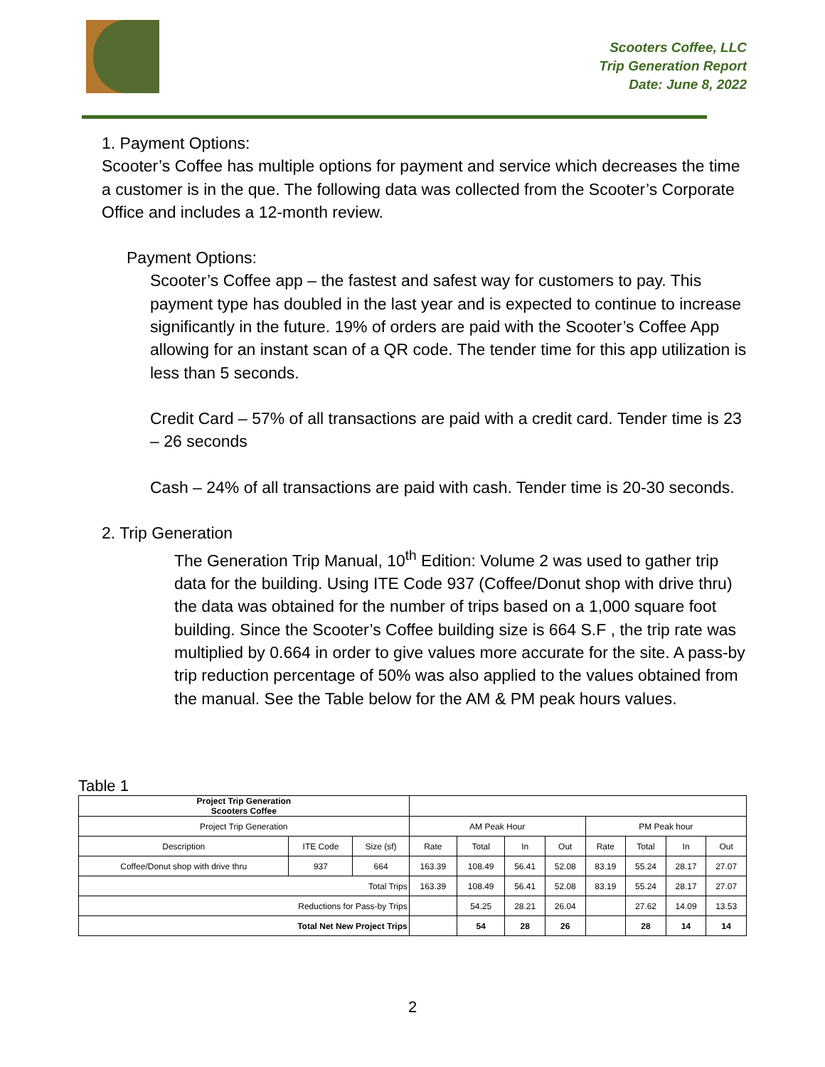Scooters Coffee, LLC
Trip Generation Report
Date: June 8, 2022
1. Payment Options:
Scooter’s Coffee has multiple options for payment and service which decreases the time a customer is in the que. The following data was collected from the Scooter’s Corporate Office and includes a 12-month review.
Payment Options:
Scooter’s Coffee app – the fastest and safest way for customers to pay. This payment type has doubled in the last year and is expected to continue to increase significantly in the future. 19% of orders are paid with the Scooter’s Coffee App allowing for an instant scan of a QR code. The tender time for this app utilization is less than 5 seconds.
Credit Card – 57% of all transactions are paid with a credit card. Tender time is 23 – 26 seconds
Cash – 24% of all transactions are paid with cash. Tender time is 20-30 seconds.
2. Trip Generation
The Generation Trip Manual, 10<sup>th</sup> Edition: Volume 2 was used to gather trip data for the building. Using ITE Code 937 (Coffee/Donut shop with drive thru) the data was obtained for the number of trips based on a 1,000 square foot building. Since the Scooter’s Coffee building size is 664 S.F , the trip rate was multiplied by 0.664 in order to give values more accurate for the site. A pass-by trip reduction percentage of 50% was also applied to the values obtained from the manual. See the Table below for the AM & PM peak hours values.
Table 1
| Project Trip Generation Scooters Coffee | | | | | | | | | | |
| Project Trip Generation | | | AM Peak Hour | | | | PM Peak hour | | | |
| Description | ITE Code | Size (sf) | Rate | Total | In | Out | Rate | Total | In | Out |
| Coffee/Donut shop with drive thru | 937 | 664 | 163.39 | 108.49 | 56.41 | 52.08 | 83.19 | 55.24 | 28.17 | 27.07 |
| Total Trips | | | 163.39 | 108.49 | 56.41 | 52.08 | 83.19 | 55.24 | 28.17 | 27.07 |
| Reductions for Pass-by Trips | | | | 54.25 | 28.21 | 26.04 | | 27.62 | 14.09 | 13.53 |
| Total Net New Project Trips | | | | 54 | 28 | 26 | | 28 | 14 | 14 |
2